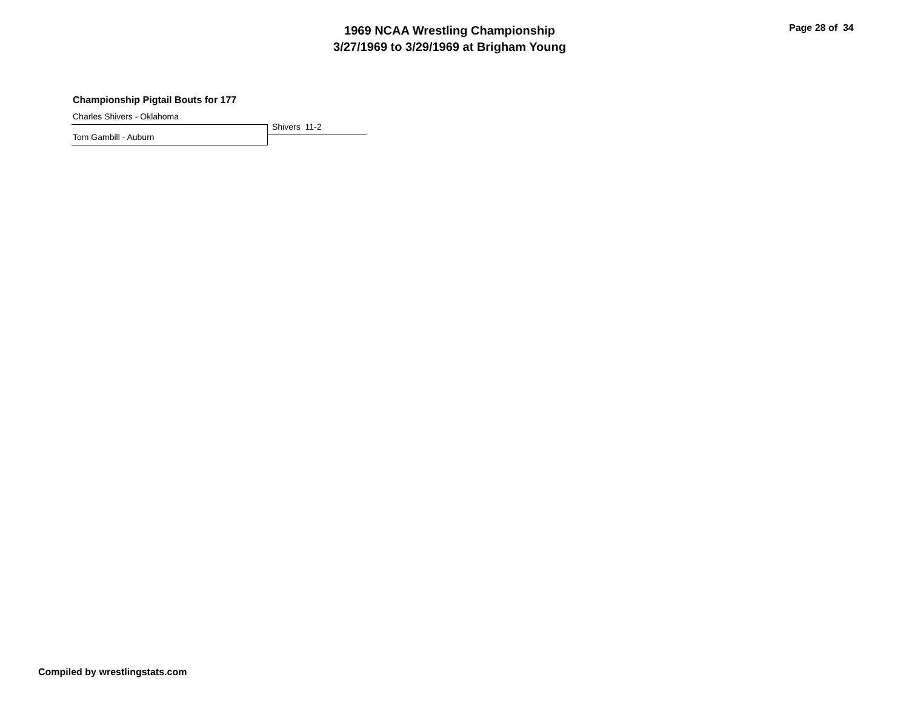1969 NCAA Wrestling Championship
3/27/1969 to 3/29/1969 at Brigham Young
Page 28 of 34
Championship Pigtail Bouts for 177
Charles Shivers - Oklahoma
Tom Gambill - Auburn
Shivers 11-2
Compiled by wrestlingstats.com